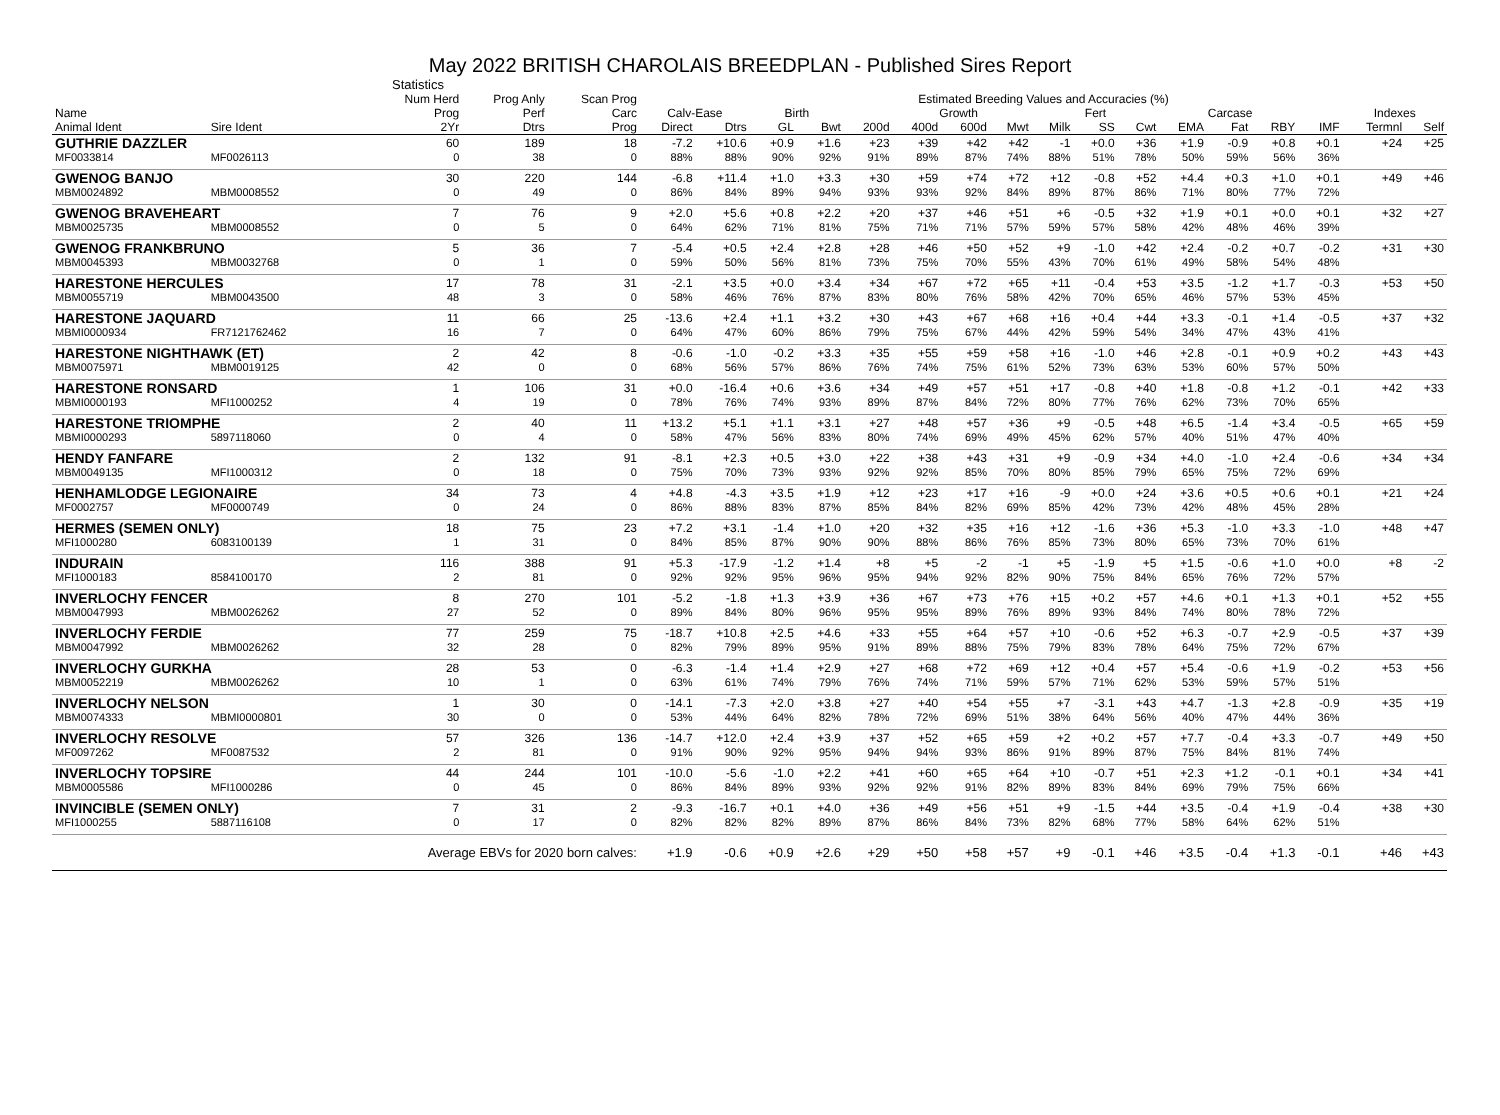May 2022 BRITISH CHAROLAIS BREEDPLAN - Published Sires Report
Statistics
| | | Num Herd | Prog Anly | Scan Prog | Estimated Breeding Values and Accuracies (%) | | | | | | | | | | | | | | | | |
| --- | --- | --- | --- | --- | --- | --- | --- | --- | --- | --- | --- | --- | --- | --- | --- | --- | --- | --- | --- | --- | --- |
| Name | | Prog | Perf | Carc | Calv-Ease | | Birth | | Growth | | | | | Fert | Carcase | | | | | Indexes | |
| Animal Ident | Sire Ident | 2Yr | Dtrs | Prog | Direct | Dtrs | GL | Bwt | 200d | 400d | 600d | Mwt | Milk | SS | Cwt | EMA | Fat | RBY | IMF | Termnl | Self |
| GUTHRIE DAZZLER | | 60 | 189 | 18 | -7.2 | +10.6 | +0.9 | +1.6 | +23 | +39 | +42 | +42 | -1 | +0.0 | +36 | +1.9 | -0.9 | +0.8 | +0.1 | +24 | +25 |
| MF0033814 | MF0026113 | 0 | 38 | 0 | 88% | 88% | 90% | 92% | 91% | 89% | 87% | 74% | 88% | 51% | 78% | 50% | 59% | 56% | 36% | | |
| GWENOG BANJO | | 30 | 220 | 144 | -6.8 | +11.4 | +1.0 | +3.3 | +30 | +59 | +74 | +72 | +12 | -0.8 | +52 | +4.4 | +0.3 | +1.0 | +0.1 | +49 | +46 |
| MBM0024892 | MBM0008552 | 0 | 49 | 0 | 86% | 84% | 89% | 94% | 93% | 93% | 92% | 84% | 89% | 87% | 86% | 71% | 80% | 77% | 72% | | |
| GWENOG BRAVEHEART | | 7 | 76 | 9 | +2.0 | +5.6 | +0.8 | +2.2 | +20 | +37 | +46 | +51 | +6 | -0.5 | +32 | +1.9 | +0.1 | +0.0 | +0.1 | +32 | +27 |
| MBM0025735 | MBM0008552 | 0 | 5 | 0 | 64% | 62% | 71% | 81% | 75% | 71% | 71% | 57% | 59% | 57% | 58% | 42% | 48% | 46% | 39% | | |
| GWENOG FRANKBRUNO | | 5 | 36 | 7 | -5.4 | +0.5 | +2.4 | +2.8 | +28 | +46 | +50 | +52 | +9 | -1.0 | +42 | +2.4 | -0.2 | +0.7 | -0.2 | +31 | +30 |
| MBM0045393 | MBM0032768 | 0 | 1 | 0 | 59% | 50% | 56% | 81% | 73% | 75% | 70% | 55% | 43% | 70% | 61% | 49% | 58% | 54% | 48% | | |
| HARESTONE HERCULES | | 17 | 78 | 31 | -2.1 | +3.5 | +0.0 | +3.4 | +34 | +67 | +72 | +65 | +11 | -0.4 | +53 | +3.5 | -1.2 | +1.7 | -0.3 | +53 | +50 |
| MBM0055719 | MBM0043500 | 48 | 3 | 0 | 58% | 46% | 76% | 87% | 83% | 80% | 76% | 58% | 42% | 70% | 65% | 46% | 57% | 53% | 45% | | |
| HARESTONE JAQUARD | | 11 | 66 | 25 | -13.6 | +2.4 | +1.1 | +3.2 | +30 | +43 | +67 | +68 | +16 | +0.4 | +44 | +3.3 | -0.1 | +1.4 | -0.5 | +37 | +32 |
| MBMI0000934 | FR7121762462 | 16 | 7 | 0 | 64% | 47% | 60% | 86% | 79% | 75% | 67% | 44% | 42% | 59% | 54% | 34% | 47% | 43% | 41% | | |
| HARESTONE NIGHTHAWK (ET) | | 2 | 42 | 8 | -0.6 | -1.0 | -0.2 | +3.3 | +35 | +55 | +59 | +58 | +16 | -1.0 | +46 | +2.8 | -0.1 | +0.9 | +0.2 | +43 | +43 |
| MBM0075971 | MBM0019125 | 42 | 0 | 0 | 68% | 56% | 57% | 86% | 76% | 74% | 75% | 61% | 52% | 73% | 63% | 53% | 60% | 57% | 50% | | |
| HARESTONE RONSARD | | 1 | 106 | 31 | +0.0 | -16.4 | +0.6 | +3.6 | +34 | +49 | +57 | +51 | +17 | -0.8 | +40 | +1.8 | -0.8 | +1.2 | -0.1 | +42 | +33 |
| MBMI0000193 | MFI1000252 | 4 | 19 | 0 | 78% | 76% | 74% | 93% | 89% | 87% | 84% | 72% | 80% | 77% | 76% | 62% | 73% | 70% | 65% | | |
| HARESTONE TRIOMPHE | | 2 | 40 | 11 | +13.2 | +5.1 | +1.1 | +3.1 | +27 | +48 | +57 | +36 | +9 | -0.5 | +48 | +6.5 | -1.4 | +3.4 | -0.5 | +65 | +59 |
| MBMI0000293 | 5897118060 | 0 | 4 | 0 | 58% | 47% | 56% | 83% | 80% | 74% | 69% | 49% | 45% | 62% | 57% | 40% | 51% | 47% | 40% | | |
| HENDY FANFARE | | 2 | 132 | 91 | -8.1 | +2.3 | +0.5 | +3.0 | +22 | +38 | +43 | +31 | +9 | -0.9 | +34 | +4.0 | -1.0 | +2.4 | -0.6 | +34 | +34 |
| MBM0049135 | MFI1000312 | 0 | 18 | 0 | 75% | 70% | 73% | 93% | 92% | 92% | 85% | 70% | 80% | 85% | 79% | 65% | 75% | 72% | 69% | | |
| HENHAMLODGE LEGIONAIRE | | 34 | 73 | 4 | +4.8 | -4.3 | +3.5 | +1.9 | +12 | +23 | +17 | +16 | -9 | +0.0 | +24 | +3.6 | +0.5 | +0.6 | +0.1 | +21 | +24 |
| MF0002757 | MF0000749 | 0 | 24 | 0 | 86% | 88% | 83% | 87% | 85% | 84% | 82% | 69% | 85% | 42% | 73% | 42% | 48% | 45% | 28% | | |
| HERMES (SEMEN ONLY) | | 18 | 75 | 23 | +7.2 | +3.1 | -1.4 | +1.0 | +20 | +32 | +35 | +16 | +12 | -1.6 | +36 | +5.3 | -1.0 | +3.3 | -1.0 | +48 | +47 |
| MFI1000280 | 6083100139 | 1 | 31 | 0 | 84% | 85% | 87% | 90% | 90% | 88% | 86% | 76% | 85% | 73% | 80% | 65% | 73% | 70% | 61% | | |
| INDURAIN | | 116 | 388 | 91 | +5.3 | -17.9 | -1.2 | +1.4 | +8 | +5 | -2 | -1 | +5 | -1.9 | +5 | +1.5 | -0.6 | +1.0 | +0.0 | +8 | -2 |
| MFI1000183 | 8584100170 | 2 | 81 | 0 | 92% | 92% | 95% | 96% | 95% | 94% | 92% | 82% | 90% | 75% | 84% | 65% | 76% | 72% | 57% | | |
| INVERLOCHY FENCER | | 8 | 270 | 101 | -5.2 | -1.8 | +1.3 | +3.9 | +36 | +67 | +73 | +76 | +15 | +0.2 | +57 | +4.6 | +0.1 | +1.3 | +0.1 | +52 | +55 |
| MBM0047993 | MBM0026262 | 27 | 52 | 0 | 89% | 84% | 80% | 96% | 95% | 95% | 89% | 76% | 89% | 93% | 84% | 74% | 80% | 78% | 72% | | |
| INVERLOCHY FERDIE | | 77 | 259 | 75 | -18.7 | +10.8 | +2.5 | +4.6 | +33 | +55 | +64 | +57 | +10 | -0.6 | +52 | +6.3 | -0.7 | +2.9 | -0.5 | +37 | +39 |
| MBM0047992 | MBM0026262 | 32 | 28 | 0 | 82% | 79% | 89% | 95% | 91% | 89% | 88% | 75% | 79% | 83% | 78% | 64% | 75% | 72% | 67% | | |
| INVERLOCHY GURKHA | | 28 | 53 | 0 | -6.3 | -1.4 | +1.4 | +2.9 | +27 | +68 | +72 | +69 | +12 | +0.4 | +57 | +5.4 | -0.6 | +1.9 | -0.2 | +53 | +56 |
| MBM0052219 | MBM0026262 | 10 | 1 | 0 | 63% | 61% | 74% | 79% | 76% | 74% | 71% | 59% | 57% | 71% | 62% | 53% | 59% | 57% | 51% | | |
| INVERLOCHY NELSON | | 1 | 30 | 0 | -14.1 | -7.3 | +2.0 | +3.8 | +27 | +40 | +54 | +55 | +7 | -3.1 | +43 | +4.7 | -1.3 | +2.8 | -0.9 | +35 | +19 |
| MBM0074333 | MBMI0000801 | 30 | 0 | 0 | 53% | 44% | 64% | 82% | 78% | 72% | 69% | 51% | 38% | 64% | 56% | 40% | 47% | 44% | 36% | | |
| INVERLOCHY RESOLVE | | 57 | 326 | 136 | -14.7 | +12.0 | +2.4 | +3.9 | +37 | +52 | +65 | +59 | +2 | +0.2 | +57 | +7.7 | -0.4 | +3.3 | -0.7 | +49 | +50 |
| MF0097262 | MF0087532 | 2 | 81 | 0 | 91% | 90% | 92% | 95% | 94% | 94% | 93% | 86% | 91% | 89% | 87% | 75% | 84% | 81% | 74% | | |
| INVERLOCHY TOPSIRE | | 44 | 244 | 101 | -10.0 | -5.6 | -1.0 | +2.2 | +41 | +60 | +65 | +64 | +10 | -0.7 | +51 | +2.3 | +1.2 | -0.1 | +0.1 | +34 | +41 |
| MBM0005586 | MFI1000286 | 0 | 45 | 0 | 86% | 84% | 89% | 93% | 92% | 92% | 91% | 82% | 89% | 83% | 84% | 69% | 79% | 75% | 66% | | |
| INVINCIBLE (SEMEN ONLY) | | 7 | 31 | 2 | -9.3 | -16.7 | +0.1 | +4.0 | +36 | +49 | +56 | +51 | +9 | -1.5 | +44 | +3.5 | -0.4 | +1.9 | -0.4 | +38 | +30 |
| MFI1000255 | 5887116108 | 0 | 17 | 0 | 82% | 82% | 82% | 89% | 87% | 86% | 84% | 73% | 82% | 68% | 77% | 58% | 64% | 62% | 51% | | |
| Average EBVs for 2020 born calves: | | | | | +1.9 | -0.6 | +0.9 | +2.6 | +29 | +50 | +58 | +57 | +9 | -0.1 | +46 | +3.5 | -0.4 | +1.3 | -0.1 | +46 | +43 |